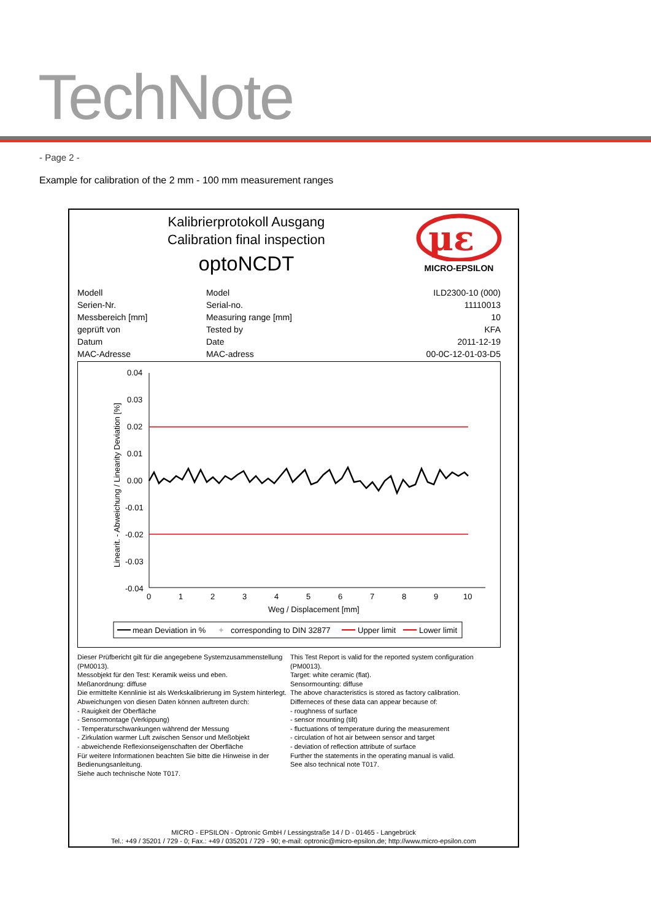TechNote
- Page 2 -
Example for calibration of the 2 mm - 100 mm measurement ranges
Kalibrierprotokoll Ausgang
Calibration final inspection
optoNCDT
με
MICRO-EPSILON
| Modell | Model | ILD2300-10 (000) |
| Serien-Nr. | Serial-no. | 11110013 |
| Messbereich [mm] | Measuring range [mm] | 10 |
| geprüft von | Tested by | KFA |
| Datum | Date | 2011-12-19 |
| MAC-Adresse | MAC-adress | 00-0C-12-01-03-D5 |
0.04
0.03
0.02
0.01
0.00
-0.01
-0.02
-0.03
-0.04
0
1
2
3
4
5
6
7
8
9
10
Weg / Displacement [mm]
Linearit. - Abweichung / Linearity Deviation [%]
mean Deviation in %
✦
corresponding to DIN 32877
Upper limit
Lower limit
Dieser Prüfbericht gilt für die angegebene Systemzusammenstellung (PM0013).
Messobjekt für den Test: Keramik weiss und eben.
Meßanordnung: diffuse
Die ermittelte Kennlinie ist als Werkskalibrierung im System hinterlegt.
Abweichungen von diesen Daten können auftreten durch:
- Rauigkeit der Oberfläche
- Sensormontage (Verkippung)
- Temperaturschwankungen während der Messung
- Zirkulation warmer Luft zwischen Sensor und Meßobjekt
- abweichende Reflexionseigenschaften der Oberfläche
Für weitere Informationen beachten Sie bitte die Hinweise in der Bedienungsanleitung.
Siehe auch technische Note T017.
This Test Report is valid for the reported system configuration (PM0013).
Target: white ceramic (flat).
Sensormounting: diffuse
The above characteristics is stored as factory calibration.
Differneces of these data can appear because of:
- roughness of surface
- sensor mounting (tilt)
- fluctuations of temperature during the measurement
- circulation of hot air between sensor and target
- deviation of reflection attribute of surface
Further the statements in the operating manual is valid.
See also technical note T017.
MICRO - EPSILON - Optronic GmbH / Lessingstraße 14 / D - 01465 - Langebrück
Tel.: +49 / 35201 / 729 - 0; Fax.: +49 / 035201 / 729 - 90; e-mail: optronic@micro-epsilon.de; http://www.micro-epsilon.com